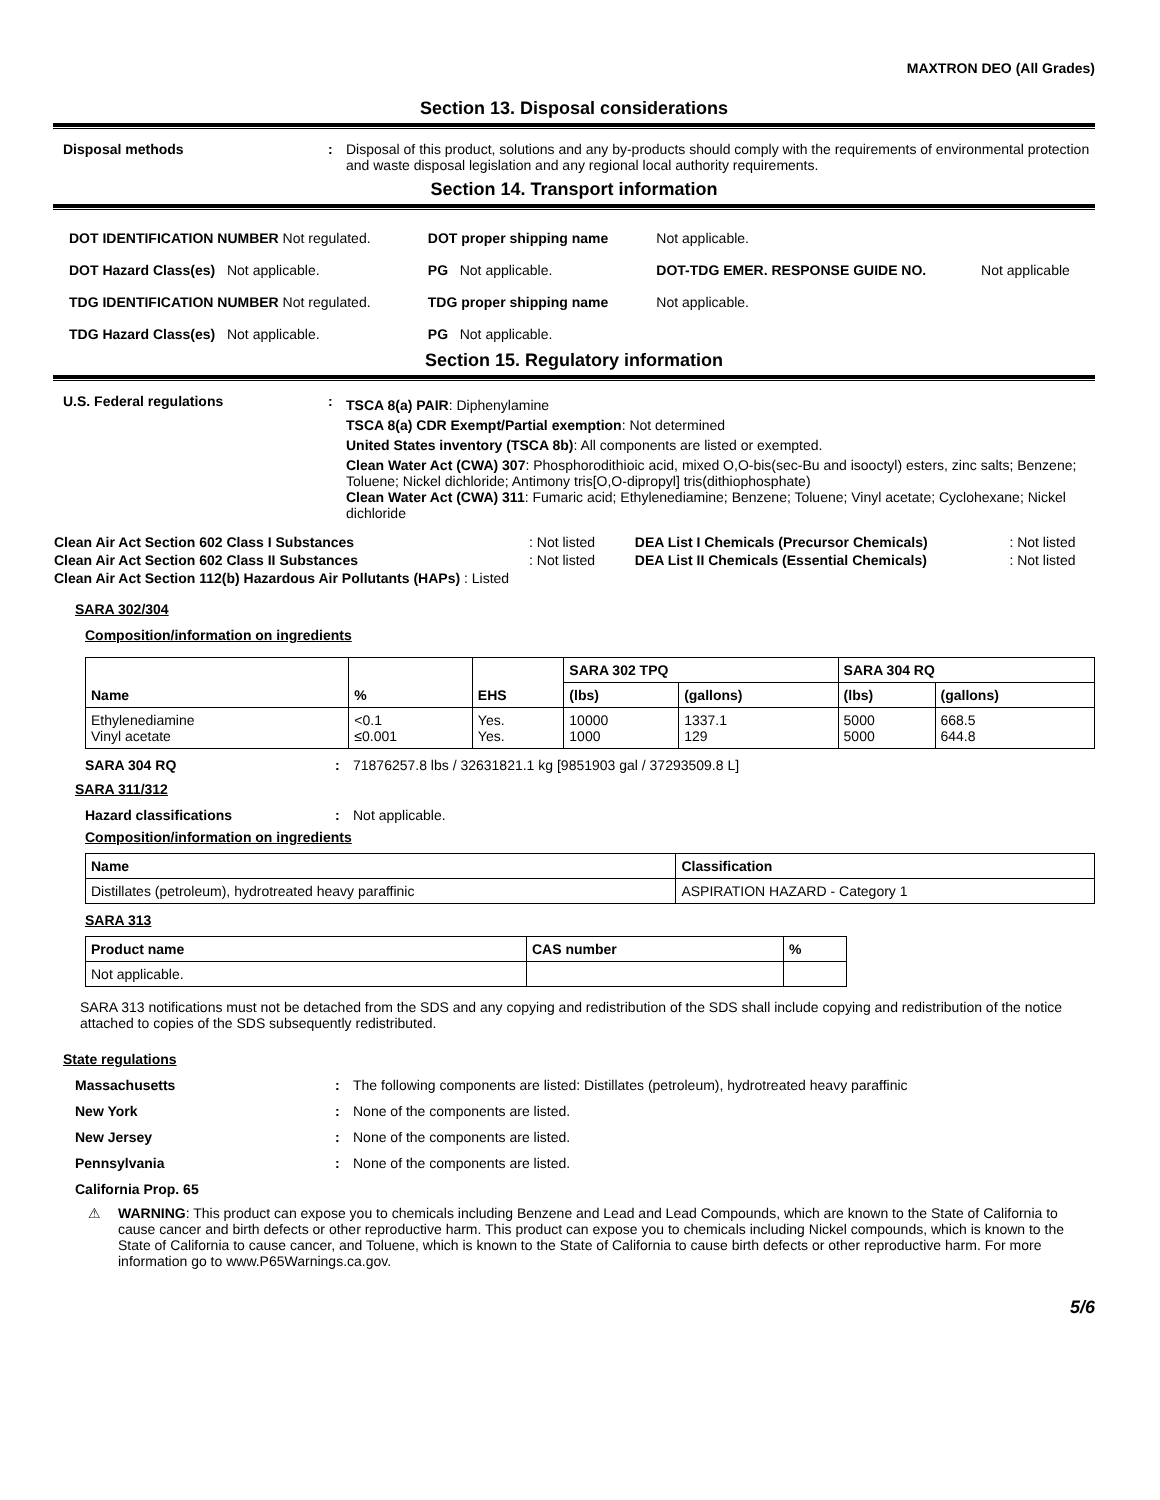MAXTRON DEO (All Grades)
Section 13. Disposal considerations
Disposal methods : Disposal of this product, solutions and any by-products should comply with the requirements of environmental protection and waste disposal legislation and any regional local authority requirements.
Section 14. Transport information
| DOT IDENTIFICATION NUMBER Not regulated. | DOT proper shipping name | Not applicable. | |
| DOT Hazard Class(es) Not applicable. | PG Not applicable. | DOT-TDG EMER. RESPONSE GUIDE NO. | Not applicable |
| TDG IDENTIFICATION NUMBER Not regulated. | TDG proper shipping name | Not applicable. | |
| TDG Hazard Class(es) Not applicable. | PG Not applicable. | | |
Section 15. Regulatory information
U.S. Federal regulations :
TSCA 8(a) PAIR: Diphenylamine
TSCA 8(a) CDR Exempt/Partial exemption: Not determined
United States inventory (TSCA 8b): All components are listed or exempted.
Clean Water Act (CWA) 307: Phosphorodithioic acid, mixed O,O-bis(sec-Bu and isooctyl) esters, zinc salts; Benzene; Toluene; Nickel dichloride; Antimony tris[O,O-dipropyl] tris(dithiophosphate)
Clean Water Act (CWA) 311: Fumaric acid; Ethylenediamine; Benzene; Toluene; Vinyl acetate; Cyclohexane; Nickel dichloride
| Clean Air Act Section 602 Class I Substances | : Not listed | DEA List I Chemicals (Precursor Chemicals) | : Not listed |
| Clean Air Act Section 602 Class II Substances | : Not listed | DEA List II Chemicals (Essential Chemicals) | : Not listed |
| Clean Air Act Section 112(b) Hazardous Air Pollutants (HAPs) : Listed | | | |
SARA 302/304
Composition/information on ingredients
| Name | % | EHS | SARA 302 TPQ | | SARA 304 RQ | |
| --- | --- | --- | --- | --- | --- | --- |
| | | | (lbs) | (gallons) | (lbs) | (gallons) |
| Ethylenediamine Vinyl acetate | <0.1 ≤0.001 | Yes. Yes. | 10000 1000 | 1337.1 129 | 5000 5000 | 668.5 644.8 |
SARA 304 RQ : 71876257.8 lbs / 32631821.1 kg [9851903 gal / 37293509.8 L]
SARA 311/312
Hazard classifications : Not applicable.
Composition/information on ingredients
| Name | Classification |
| --- | --- |
| Distillates (petroleum), hydrotreated heavy paraffinic | ASPIRATION HAZARD - Category 1 |
SARA 313
| Product name | CAS number | % |
| --- | --- | --- |
| Not applicable. | | |
SARA 313 notifications must not be detached from the SDS and any copying and redistribution of the SDS shall include copying and redistribution of the notice attached to copies of the SDS subsequently redistributed.
State regulations
Massachusetts : The following components are listed: Distillates (petroleum), hydrotreated heavy paraffinic
New York : None of the components are listed.
New Jersey : None of the components are listed.
Pennsylvania : None of the components are listed.
California Prop. 65
⚠ WARNING: This product can expose you to chemicals including Benzene and Lead and Lead Compounds, which are known to the State of California to cause cancer and birth defects or other reproductive harm. This product can expose you to chemicals including Nickel compounds, which is known to the State of California to cause cancer, and Toluene, which is known to the State of California to cause birth defects or other reproductive harm. For more information go to www.P65Warnings.ca.gov.
5/6